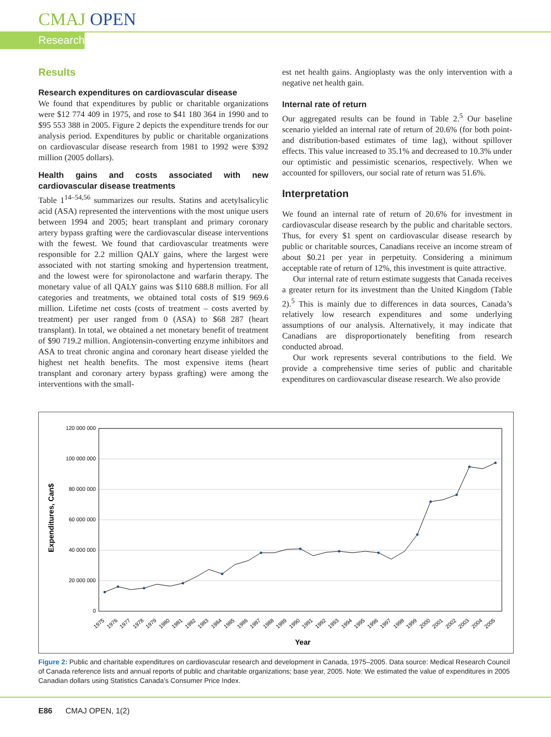CMAJ OPEN
Research
Results
Research expenditures on cardiovascular disease
We found that expenditures by public or charitable organizations were $12 774 409 in 1975, and rose to $41 180 364 in 1990 and to $95 553 388 in 2005. Figure 2 depicts the expenditure trends for our analysis period. Expenditures by public or charitable organizations on cardiovascular disease research from 1981 to 1992 were $392 million (2005 dollars).
Health gains and costs associated with new cardiovascular disease treatments
Table 1<sup>14–54,56</sup> summarizes our results. Statins and acetylsalicylic acid (ASA) represented the interventions with the most unique users between 1994 and 2005; heart transplant and primary coronary artery bypass grafting were the cardiovascular disease interventions with the fewest. We found that cardiovascular treatments were responsible for 2.2 million QALY gains, where the largest were associated with not starting smoking and hypertension treatment, and the lowest were for spironolactone and warfarin therapy. The monetary value of all QALY gains was $110 688.8 million. For all categories and treatments, we obtained total costs of $19 969.6 million. Lifetime net costs (costs of treatment – costs averted by treatment) per user ranged from 0 (ASA) to $68 287 (heart transplant). In total, we obtained a net monetary benefit of treatment of $90 719.2 million. Angiotensin-converting enzyme inhibitors and ASA to treat chronic angina and coronary heart disease yielded the highest net health benefits. The most expensive items (heart transplant and coronary artery bypass grafting) were among the interventions with the small-
est net health gains. Angioplasty was the only intervention with a negative net health gain.
Internal rate of return
Our aggregated results can be found in Table 2.<sup>5</sup> Our baseline scenario yielded an internal rate of return of 20.6% (for both point- and distribution-based estimates of time lag), without spillover effects. This value increased to 35.1% and decreased to 10.3% under our optimistic and pessimistic scenarios, respectively. When we accounted for spillovers, our social rate of return was 51.6%.
Interpretation
We found an internal rate of return of 20.6% for investment in cardiovascular disease research by the public and charitable sectors. Thus, for every $1 spent on cardiovascular disease research by public or charitable sources, Canadians receive an income stream of about $0.21 per year in perpetuity. Considering a minimum acceptable rate of return of 12%, this investment is quite attractive.
Our internal rate of return estimate suggests that Canada receives a greater return for its investment than the United Kingdom (Table 2).<sup>5</sup> This is mainly due to differences in data sources, Canada’s relatively low research expenditures and some underlying assumptions of our analysis. Alternatively, it may indicate that Canadians are disproportionately benefiting from research conducted abroad.
Our work represents several contributions to the field. We provide a comprehensive time series of public and charitable expenditures on cardiovascular disease research. We also provide
Expenditures, Can$
120 000 000
100 000 000
80 000 000
60 000 000
40 000 000
20 000 000
0
1975
1976
1977
1978
1979
1980
1981
1982
1983
1984
1985
1986
1987
1988
1989
1990
1991
1992
1993
1994
1995
1996
1997
1998
1999
2000
2001
2002
2003
2004
2005
Year
Figure 2: Public and charitable expenditures on cardiovascular research and development in Canada, 1975–2005. Data source: Medical Research Council of Canada reference lists and annual reports of public and charitable organizations; base year, 2005. Note: We estimated the value of expenditures in 2005 Canadian dollars using Statistics Canada’s Consumer Price Index.
E86 CMAJ OPEN, 1(2)